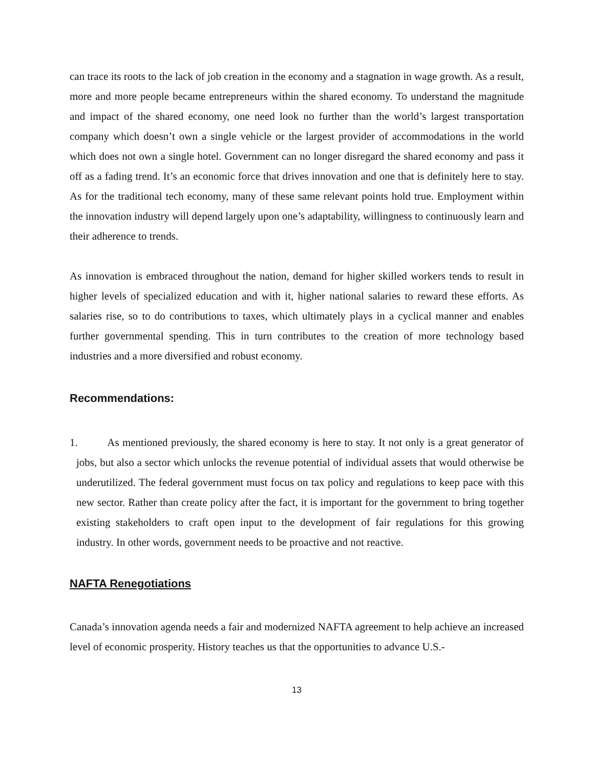can trace its roots to the lack of job creation in the economy and a stagnation in wage growth. As a result, more and more people became entrepreneurs within the shared economy. To understand the magnitude and impact of the shared economy, one need look no further than the world’s largest transportation company which doesn’t own a single vehicle or the largest provider of accommodations in the world which does not own a single hotel. Government can no longer disregard the shared economy and pass it off as a fading trend. It’s an economic force that drives innovation and one that is definitely here to stay. As for the traditional tech economy, many of these same relevant points hold true. Employment within the innovation industry will depend largely upon one’s adaptability, willingness to continuously learn and their adherence to trends.
As innovation is embraced throughout the nation, demand for higher skilled workers tends to result in higher levels of specialized education and with it, higher national salaries to reward these efforts. As salaries rise, so to do contributions to taxes, which ultimately plays in a cyclical manner and enables further governmental spending. This in turn contributes to the creation of more technology based industries and a more diversified and robust economy.
Recommendations:
1. As mentioned previously, the shared economy is here to stay. It not only is a great generator of jobs, but also a sector which unlocks the revenue potential of individual assets that would otherwise be underutilized. The federal government must focus on tax policy and regulations to keep pace with this new sector. Rather than create policy after the fact, it is important for the government to bring together existing stakeholders to craft open input to the development of fair regulations for this growing industry. In other words, government needs to be proactive and not reactive.
NAFTA Renegotiations
Canada’s innovation agenda needs a fair and modernized NAFTA agreement to help achieve an increased level of economic prosperity. History teaches us that the opportunities to advance U.S.-
13